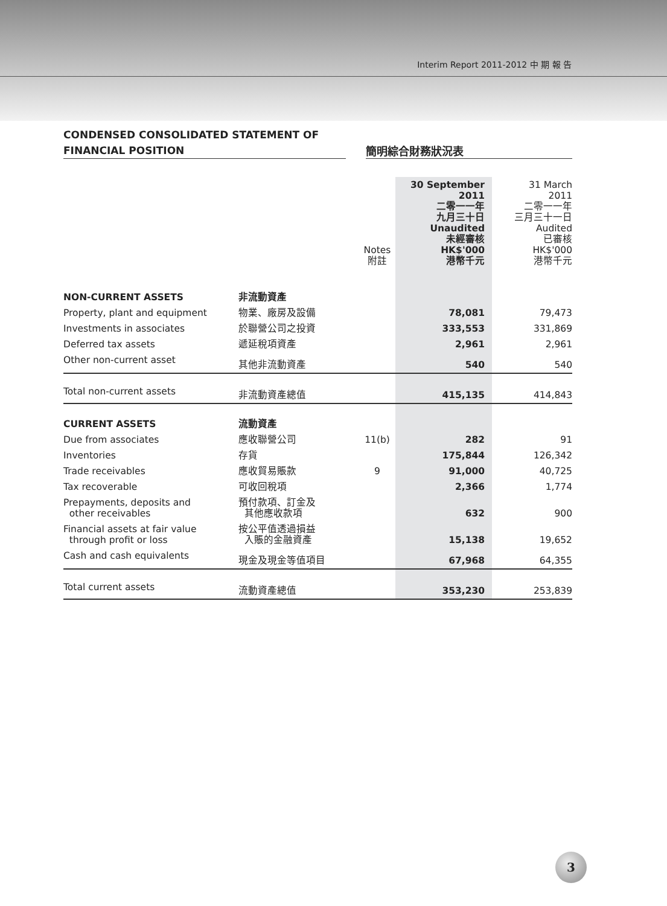Interim Report 2011-2012 中 期 報 告
CONDENSED CONSOLIDATED STATEMENT OF
FINANCIAL POSITION
簡明綜合財務狀況表
| | | Notes 附註 | 30 September 2011 二零一一年 九月三十日 Unaudited 未經審核 HK$'000 港幣千元 | 31 March 2011 二零一一年 三月三十一日 Audited 已審核 HK$'000 港幣千元 |
| --- | --- | --- | --- | --- |
| NON-CURRENT ASSETS | 非流動資產 | | | |
| Property, plant and equipment | 物業、廠房及設備 | | 78,081 | 79,473 |
| Investments in associates | 於聯營公司之投資 | | 333,553 | 331,869 |
| Deferred tax assets | 遞延稅項資產 | | 2,961 | 2,961 |
| Other non-current asset | 其他非流動資產 | | 540 | 540 |
| Total non-current assets | 非流動資產總值 | | 415,135 | 414,843 |
| CURRENT ASSETS | 流動資產 | | | |
| Due from associates | 應收聯營公司 | 11(b) | 282 | 91 |
| Inventories | 存貨 | | 175,844 | 126,342 |
| Trade receivables | 應收貿易賬款 | 9 | 91,000 | 40,725 |
| Tax recoverable | 可收回稅項 | | 2,366 | 1,774 |
| Prepayments, deposits and other receivables | 預付款項、訂金及 其他應收款項 | | 632 | 900 |
| Financial assets at fair value through profit or loss | 按公平值透過損益 入賬的金融資產 | | 15,138 | 19,652 |
| Cash and cash equivalents | 現金及現金等值項目 | | 67,968 | 64,355 |
| Total current assets | 流動資產總值 | | 353,230 | 253,839 |
3